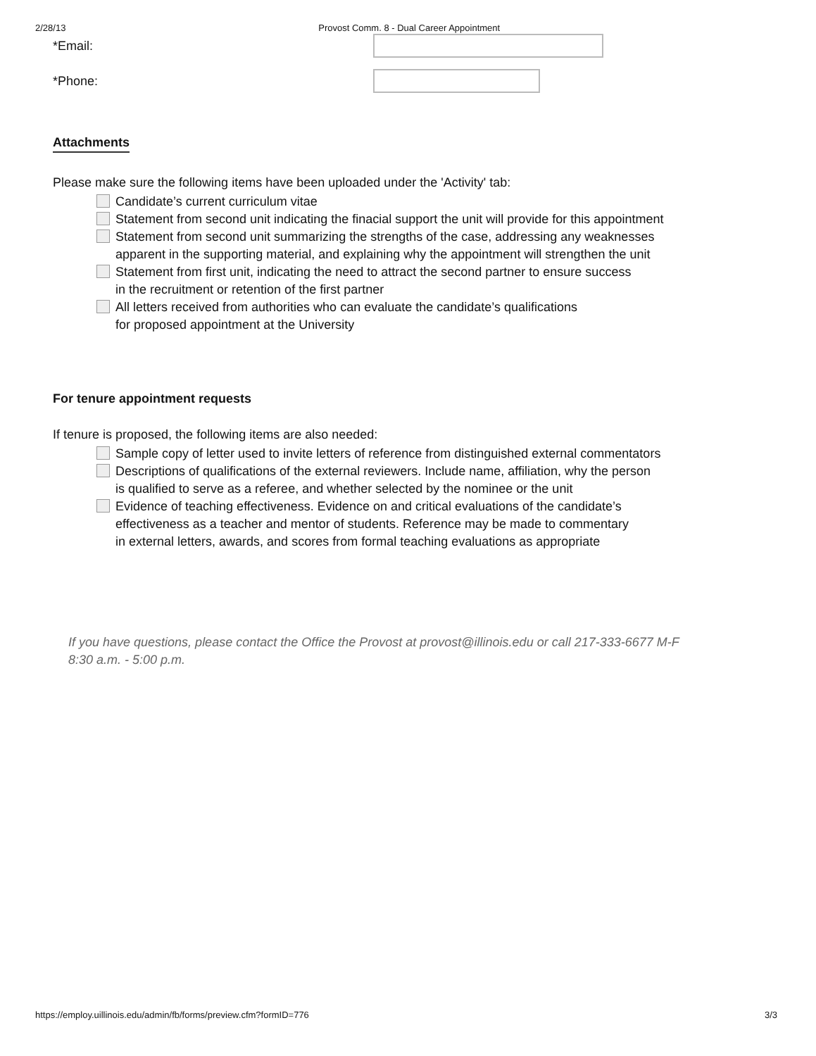2/28/13 Provost Comm. 8 - Dual Career Appointment
*Email:
*Phone:
Attachments
Please make sure the following items have been uploaded under the 'Activity' tab:
Candidate’s current curriculum vitae
Statement from second unit indicating the finacial support the unit will provide for this appointment
Statement from second unit summarizing the strengths of the case, addressing any weaknesses
apparent in the supporting material, and explaining why the appointment will strengthen the unit
Statement from first unit, indicating the need to attract the second partner to ensure success
in the recruitment or retention of the first partner
All letters received from authorities who can evaluate the candidate’s qualifications
for proposed appointment at the University
For tenure appointment requests
If tenure is proposed, the following items are also needed:
Sample copy of letter used to invite letters of reference from distinguished external commentators
Descriptions of qualifications of the external reviewers. Include name, affiliation, why the person
is qualified to serve as a referee, and whether selected by the nominee or the unit
Evidence of teaching effectiveness. Evidence on and critical evaluations of the candidate’s
effectiveness as a teacher and mentor of students. Reference may be made to commentary
in external letters, awards, and scores from formal teaching evaluations as appropriate
If you have questions, please contact the Office the Provost at provost@illinois.edu or call 217-333-6677 M-F
8:30 a.m. - 5:00 p.m.
https://employ.uillinois.edu/admin/fb/forms/preview.cfm?formID=776 3/3